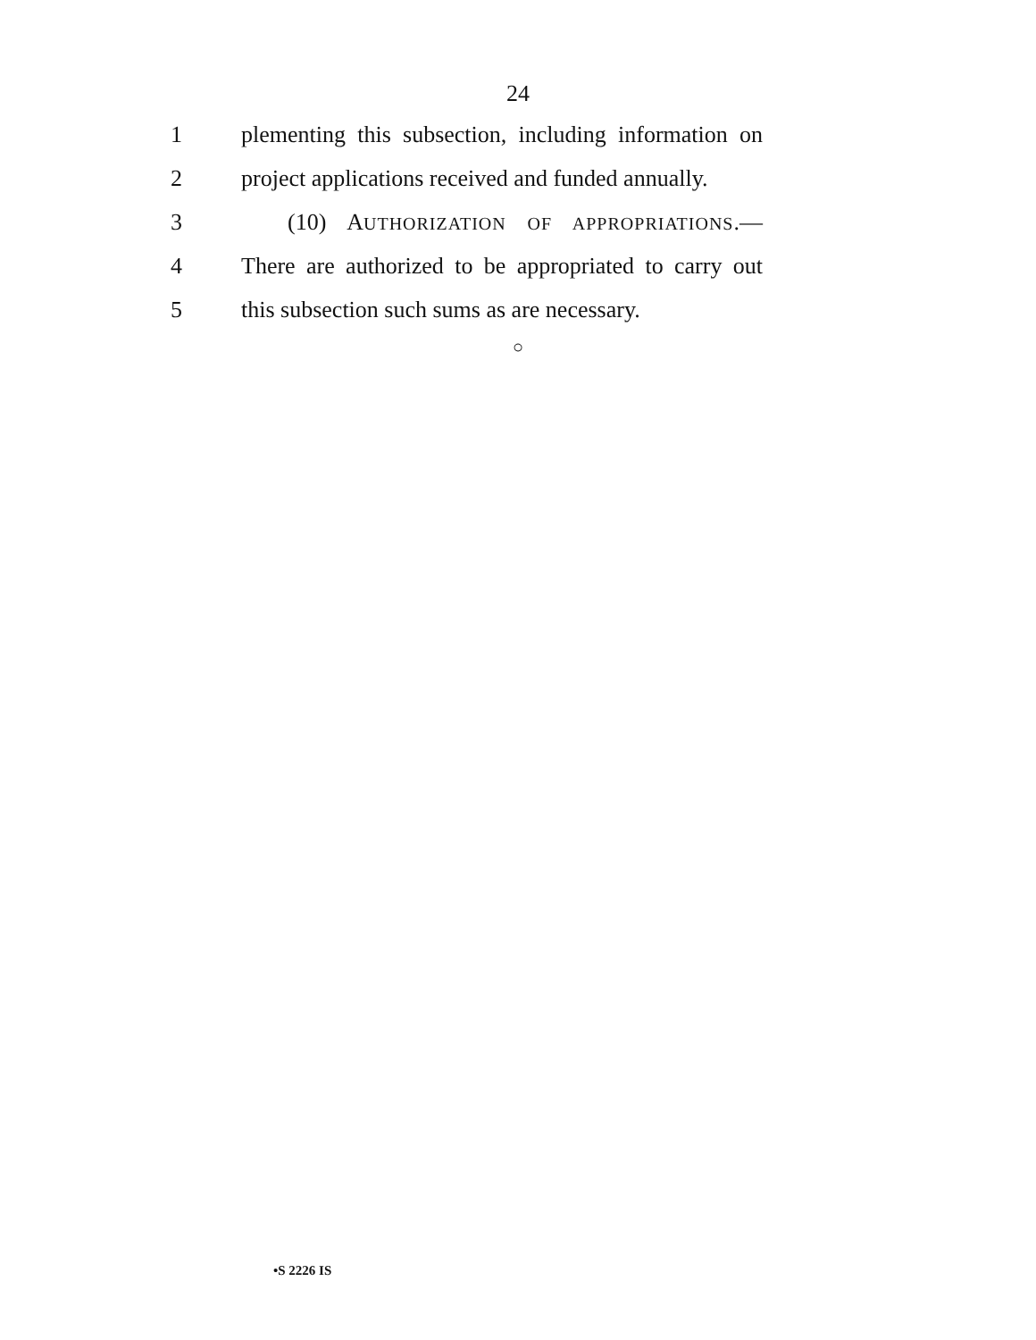24
1
plementing this subsection, including information on
2
project applications received and funded annually.
3
(10) AUTHORIZATION OF APPROPRIATIONS.—
4
There are authorized to be appropriated to carry out
5
this subsection such sums as are necessary.
○
•S 2226 IS